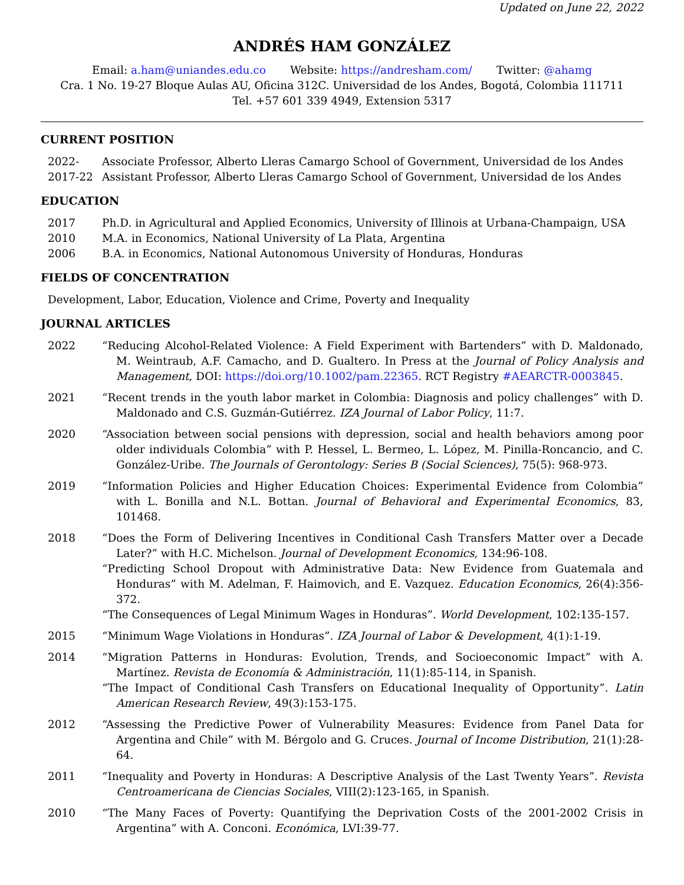Updated on June 22, 2022
ANDRÉS HAM GONZÁLEZ
Email: a.ham@uniandes.edu.co Website: https://andresham.com/ Twitter: @ahamg
Cra. 1 No. 19-27 Bloque Aulas AU, Oficina 312C. Universidad de los Andes, Bogotá, Colombia 111711
Tel. +57 601 339 4949, Extension 5317
CURRENT POSITION
2022- Associate Professor, Alberto Lleras Camargo School of Government, Universidad de los Andes
2017-22 Assistant Professor, Alberto Lleras Camargo School of Government, Universidad de los Andes
EDUCATION
2017 Ph.D. in Agricultural and Applied Economics, University of Illinois at Urbana-Champaign, USA
2010 M.A. in Economics, National University of La Plata, Argentina
2006 B.A. in Economics, National Autonomous University of Honduras, Honduras
FIELDS OF CONCENTRATION
Development, Labor, Education, Violence and Crime, Poverty and Inequality
JOURNAL ARTICLES
2022 “Reducing Alcohol-Related Violence: A Field Experiment with Bartenders” with D. Maldonado, M. Weintraub, A.F. Camacho, and D. Gualtero. In Press at the Journal of Policy Analysis and Management, DOI: https://doi.org/10.1002/pam.22365. RCT Registry #AEARCTR-0003845.
2021 “Recent trends in the youth labor market in Colombia: Diagnosis and policy challenges” with D. Maldonado and C.S. Guzmán-Gutiérrez. IZA Journal of Labor Policy, 11:7.
2020 “Association between social pensions with depression, social and health behaviors among poor older individuals Colombia” with P. Hessel, L. Bermeo, L. López, M. Pinilla-Roncancio, and C. González-Uribe. The Journals of Gerontology: Series B (Social Sciences), 75(5): 968-973.
2019 “Information Policies and Higher Education Choices: Experimental Evidence from Colombia” with L. Bonilla and N.L. Bottan. Journal of Behavioral and Experimental Economics, 83, 101468.
2018 “Does the Form of Delivering Incentives in Conditional Cash Transfers Matter over a Decade Later?” with H.C. Michelson. Journal of Development Economics, 134:96-108.
“Predicting School Dropout with Administrative Data: New Evidence from Guatemala and Honduras” with M. Adelman, F. Haimovich, and E. Vazquez. Education Economics, 26(4):356-372.
“The Consequences of Legal Minimum Wages in Honduras”. World Development, 102:135-157.
2015 “Minimum Wage Violations in Honduras”. IZA Journal of Labor & Development, 4(1):1-19.
2014 “Migration Patterns in Honduras: Evolution, Trends, and Socioeconomic Impact” with A. Martínez. Revista de Economía & Administración, 11(1):85-114, in Spanish.
“The Impact of Conditional Cash Transfers on Educational Inequality of Opportunity”. Latin American Research Review, 49(3):153-175.
2012 “Assessing the Predictive Power of Vulnerability Measures: Evidence from Panel Data for Argentina and Chile” with M. Bérgolo and G. Cruces. Journal of Income Distribution, 21(1):28-64.
2011 “Inequality and Poverty in Honduras: A Descriptive Analysis of the Last Twenty Years”. Revista Centroamericana de Ciencias Sociales, VIII(2):123-165, in Spanish.
2010 “The Many Faces of Poverty: Quantifying the Deprivation Costs of the 2001-2002 Crisis in Argentina” with A. Conconi. Económica, LVI:39-77.